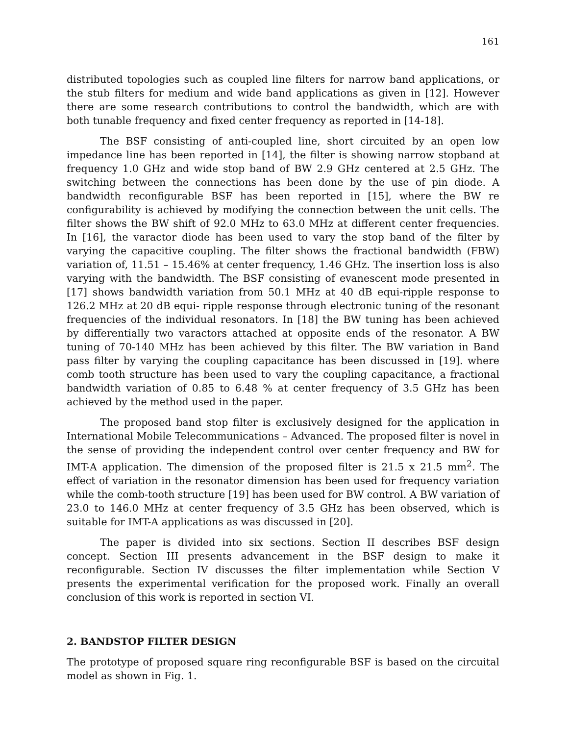161
distributed topologies such as coupled line filters for narrow band applications, or the stub filters for medium and wide band applications as given in [12]. However there are some research contributions to control the bandwidth, which are with both tunable frequency and fixed center frequency as reported in [14-18].
The BSF consisting of anti-coupled line, short circuited by an open low impedance line has been reported in [14], the filter is showing narrow stopband at frequency 1.0 GHz and wide stop band of BW 2.9 GHz centered at 2.5 GHz. The switching between the connections has been done by the use of pin diode. A bandwidth reconfigurable BSF has been reported in [15], where the BW re configurability is achieved by modifying the connection between the unit cells. The filter shows the BW shift of 92.0 MHz to 63.0 MHz at different center frequencies. In [16], the varactor diode has been used to vary the stop band of the filter by varying the capacitive coupling. The filter shows the fractional bandwidth (FBW) variation of, 11.51 – 15.46% at center frequency, 1.46 GHz. The insertion loss is also varying with the bandwidth. The BSF consisting of evanescent mode presented in [17] shows bandwidth variation from 50.1 MHz at 40 dB equi-ripple response to 126.2 MHz at 20 dB equi- ripple response through electronic tuning of the resonant frequencies of the individual resonators. In [18] the BW tuning has been achieved by differentially two varactors attached at opposite ends of the resonator. A BW tuning of 70-140 MHz has been achieved by this filter. The BW variation in Band pass filter by varying the coupling capacitance has been discussed in [19]. where comb tooth structure has been used to vary the coupling capacitance, a fractional bandwidth variation of 0.85 to 6.48 % at center frequency of 3.5 GHz has been achieved by the method used in the paper.
The proposed band stop filter is exclusively designed for the application in International Mobile Telecommunications – Advanced. The proposed filter is novel in the sense of providing the independent control over center frequency and BW for IMT-A application. The dimension of the proposed filter is 21.5 x 21.5 mm<sup>2</sup>. The effect of variation in the resonator dimension has been used for frequency variation while the comb-tooth structure [19] has been used for BW control. A BW variation of 23.0 to 146.0 MHz at center frequency of 3.5 GHz has been observed, which is suitable for IMT-A applications as was discussed in [20].
The paper is divided into six sections. Section II describes BSF design concept. Section III presents advancement in the BSF design to make it reconfigurable. Section IV discusses the filter implementation while Section V presents the experimental verification for the proposed work. Finally an overall conclusion of this work is reported in section VI.
2. BANDSTOP FILTER DESIGN
The prototype of proposed square ring reconfigurable BSF is based on the circuital model as shown in Fig. 1.